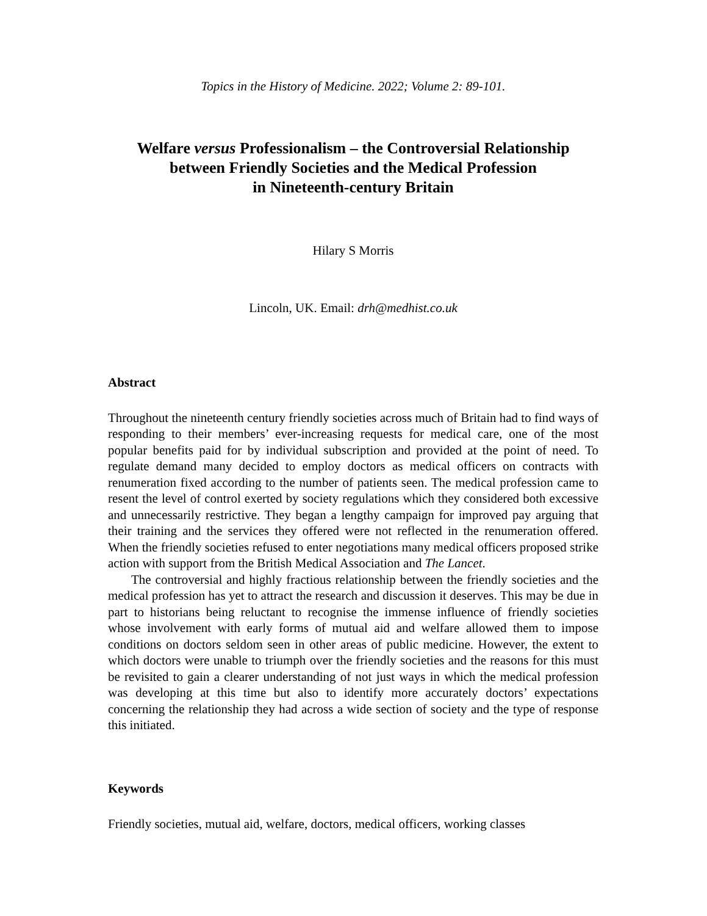Topics in the History of Medicine. 2022; Volume 2: 89-101.
Welfare versus Professionalism – the Controversial Relationship
between Friendly Societies and the Medical Profession
in Nineteenth-century Britain
Hilary S Morris
Lincoln, UK. Email: drh@medhist.co.uk
Abstract
Throughout the nineteenth century friendly societies across much of Britain had to find ways of responding to their members’ ever-increasing requests for medical care, one of the most popular benefits paid for by individual subscription and provided at the point of need. To regulate demand many decided to employ doctors as medical officers on contracts with renumeration fixed according to the number of patients seen. The medical profession came to resent the level of control exerted by society regulations which they considered both excessive and unnecessarily restrictive. They began a lengthy campaign for improved pay arguing that their training and the services they offered were not reflected in the renumeration offered. When the friendly societies refused to enter negotiations many medical officers proposed strike action with support from the British Medical Association and The Lancet.
The controversial and highly fractious relationship between the friendly societies and the medical profession has yet to attract the research and discussion it deserves. This may be due in part to historians being reluctant to recognise the immense influence of friendly societies whose involvement with early forms of mutual aid and welfare allowed them to impose conditions on doctors seldom seen in other areas of public medicine. However, the extent to which doctors were unable to triumph over the friendly societies and the reasons for this must be revisited to gain a clearer understanding of not just ways in which the medical profession was developing at this time but also to identify more accurately doctors’ expectations concerning the relationship they had across a wide section of society and the type of response this initiated.
Keywords
Friendly societies, mutual aid, welfare, doctors, medical officers, working classes